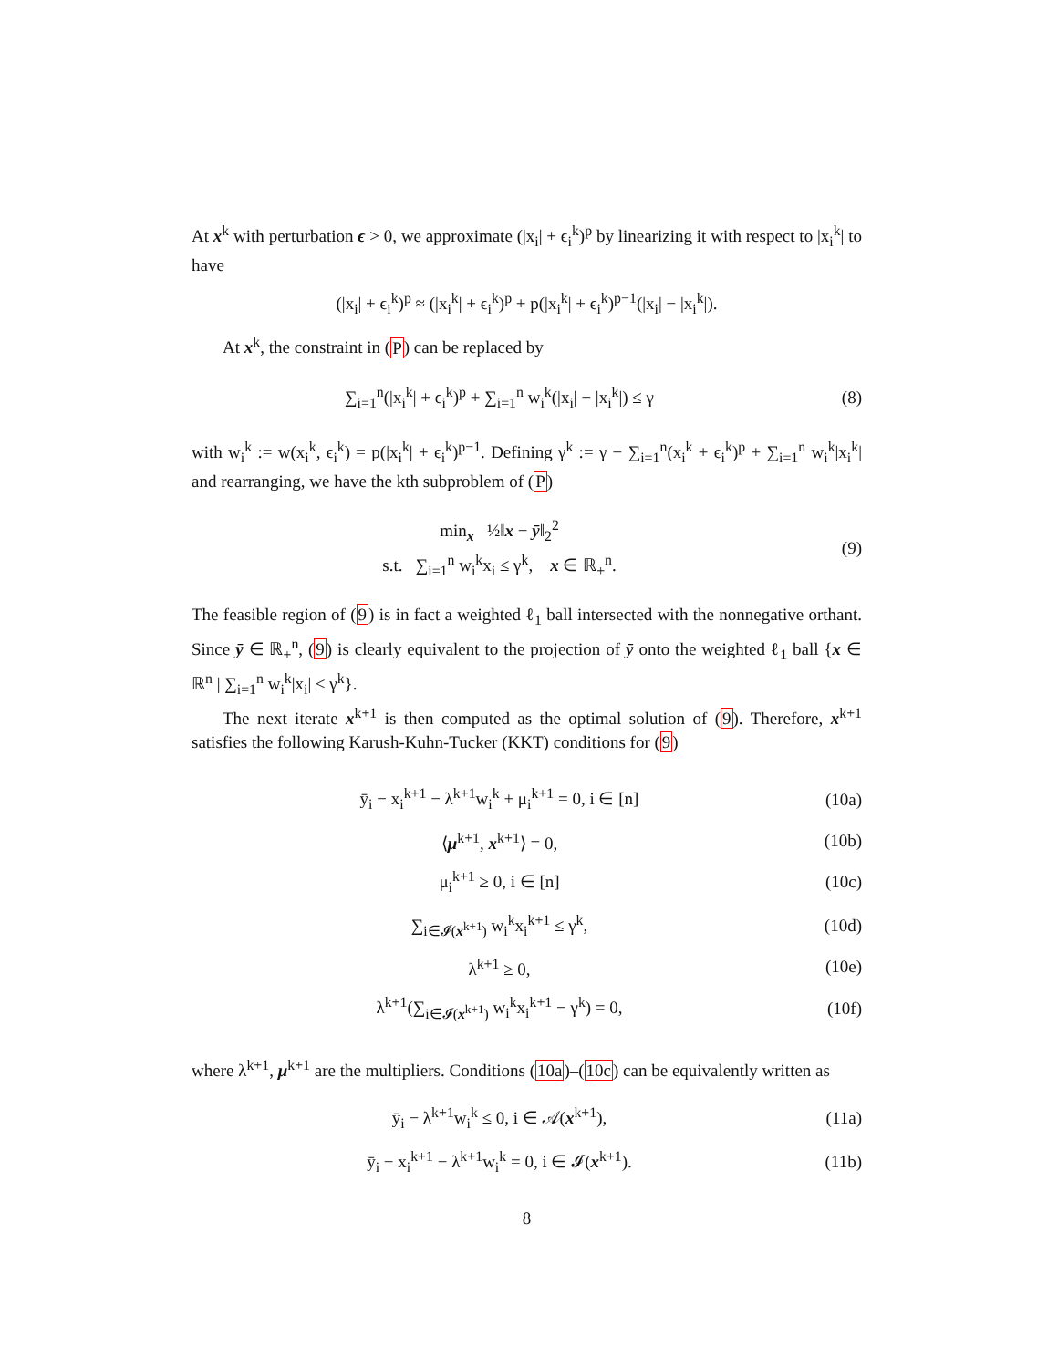At x<sup>k</sup> with perturbation ϵ > 0, we approximate (|x<sub>i</sub>| + ϵ<sub>i</sub><sup>k</sup>)<sup>p</sup> by linearizing it with respect to |x<sub>i</sub><sup>k</sup>| to have
(|x<sub>i</sub>| + ϵ<sub>i</sub><sup>k</sup>)<sup>p</sup> ≈ (|x<sub>i</sub><sup>k</sup>| + ϵ<sub>i</sub><sup>k</sup>)<sup>p</sup> + p(|x<sub>i</sub><sup>k</sup>| + ϵ<sub>i</sub><sup>k</sup>)<sup>p−1</sup>(|x<sub>i</sub>| − |x<sub>i</sub><sup>k</sup>|).
At x<sup>k</sup>, the constraint in (P) can be replaced by
∑<sub>i=1</sub><sup>n</sup>(|x<sub>i</sub><sup>k</sup>| + ϵ<sub>i</sub><sup>k</sup>)<sup>p</sup> + ∑<sub>i=1</sub><sup>n</sup> w<sub>i</sub><sup>k</sup>(|x<sub>i</sub>| − |x<sub>i</sub><sup>k</sup>|) ≤ γ (8)
with w<sub>i</sub><sup>k</sup> := w(x<sub>i</sub><sup>k</sup>, ϵ<sub>i</sub><sup>k</sup>) = p(|x<sub>i</sub><sup>k</sup>| + ϵ<sub>i</sub><sup>k</sup>)<sup>p−1</sup>. Defining γ<sup>k</sup> := γ − ∑<sub>i=1</sub><sup>n</sup>(x<sub>i</sub><sup>k</sup> + ϵ<sub>i</sub><sup>k</sup>)<sup>p</sup> + ∑<sub>i=1</sub><sup>n</sup> w<sub>i</sub><sup>k</sup>|x<sub>i</sub><sup>k</sup>| and rearranging, we have the kth subproblem of (P)
min<sub>x</sub> ½‖x − ȳ‖<sub>2</sub><sup>2</sup>
s.t. ∑<sub>i=1</sub><sup>n</sup> w<sub>i</sub><sup>k</sup>x<sub>i</sub> ≤ γ<sup>k</sup>, x ∈ ℝ<sub>+</sub><sup>n</sup>. (9)
The feasible region of (9) is in fact a weighted ℓ<sub>1</sub> ball intersected with the nonnegative orthant. Since ȳ ∈ ℝ<sub>+</sub><sup>n</sup>, (9) is clearly equivalent to the projection of ȳ onto the weighted ℓ<sub>1</sub> ball {x ∈ ℝ<sup>n</sup> | ∑<sub>i=1</sub><sup>n</sup> w<sub>i</sub><sup>k</sup>|x<sub>i</sub>| ≤ γ<sup>k</sup>}.
The next iterate x<sup>k+1</sup> is then computed as the optimal solution of (9). Therefore, x<sup>k+1</sup> satisfies the following Karush-Kuhn-Tucker (KKT) conditions for (9)
ȳ<sub>i</sub> − x<sub>i</sub><sup>k+1</sup> − λ<sup>k+1</sup>w<sub>i</sub><sup>k</sup> + μ<sub>i</sub><sup>k+1</sup> = 0, i ∈ [n] (10a)
⟨μ<sup>k+1</sup>, x<sup>k+1</sup>⟩ = 0, (10b)
μ<sub>i</sub><sup>k+1</sup> ≥ 0, i ∈ [n] (10c)
∑<sub>i∈𝓘(x<sup>k+1</sup>)</sub> w<sub>i</sub><sup>k</sup>x<sub>i</sub><sup>k+1</sup> ≤ γ<sup>k</sup>, (10d)
λ<sup>k+1</sup> ≥ 0, (10e)
λ<sup>k+1</sup>(∑<sub>i∈𝓘(x<sup>k+1</sup>)</sub> w<sub>i</sub><sup>k</sup>x<sub>i</sub><sup>k+1</sup> − γ<sup>k</sup>) = 0, (10f)
where λ<sup>k+1</sup>, μ<sup>k+1</sup> are the multipliers. Conditions (10a)–(10c) can be equivalently written as
ȳ<sub>i</sub> − λ<sup>k+1</sup>w<sub>i</sub><sup>k</sup> ≤ 0, i ∈ 𝒜(x<sup>k+1</sup>), (11a)
ȳ<sub>i</sub> − x<sub>i</sub><sup>k+1</sup> − λ<sup>k+1</sup>w<sub>i</sub><sup>k</sup> = 0, i ∈ 𝓘(x<sup>k+1</sup>). (11b)
8